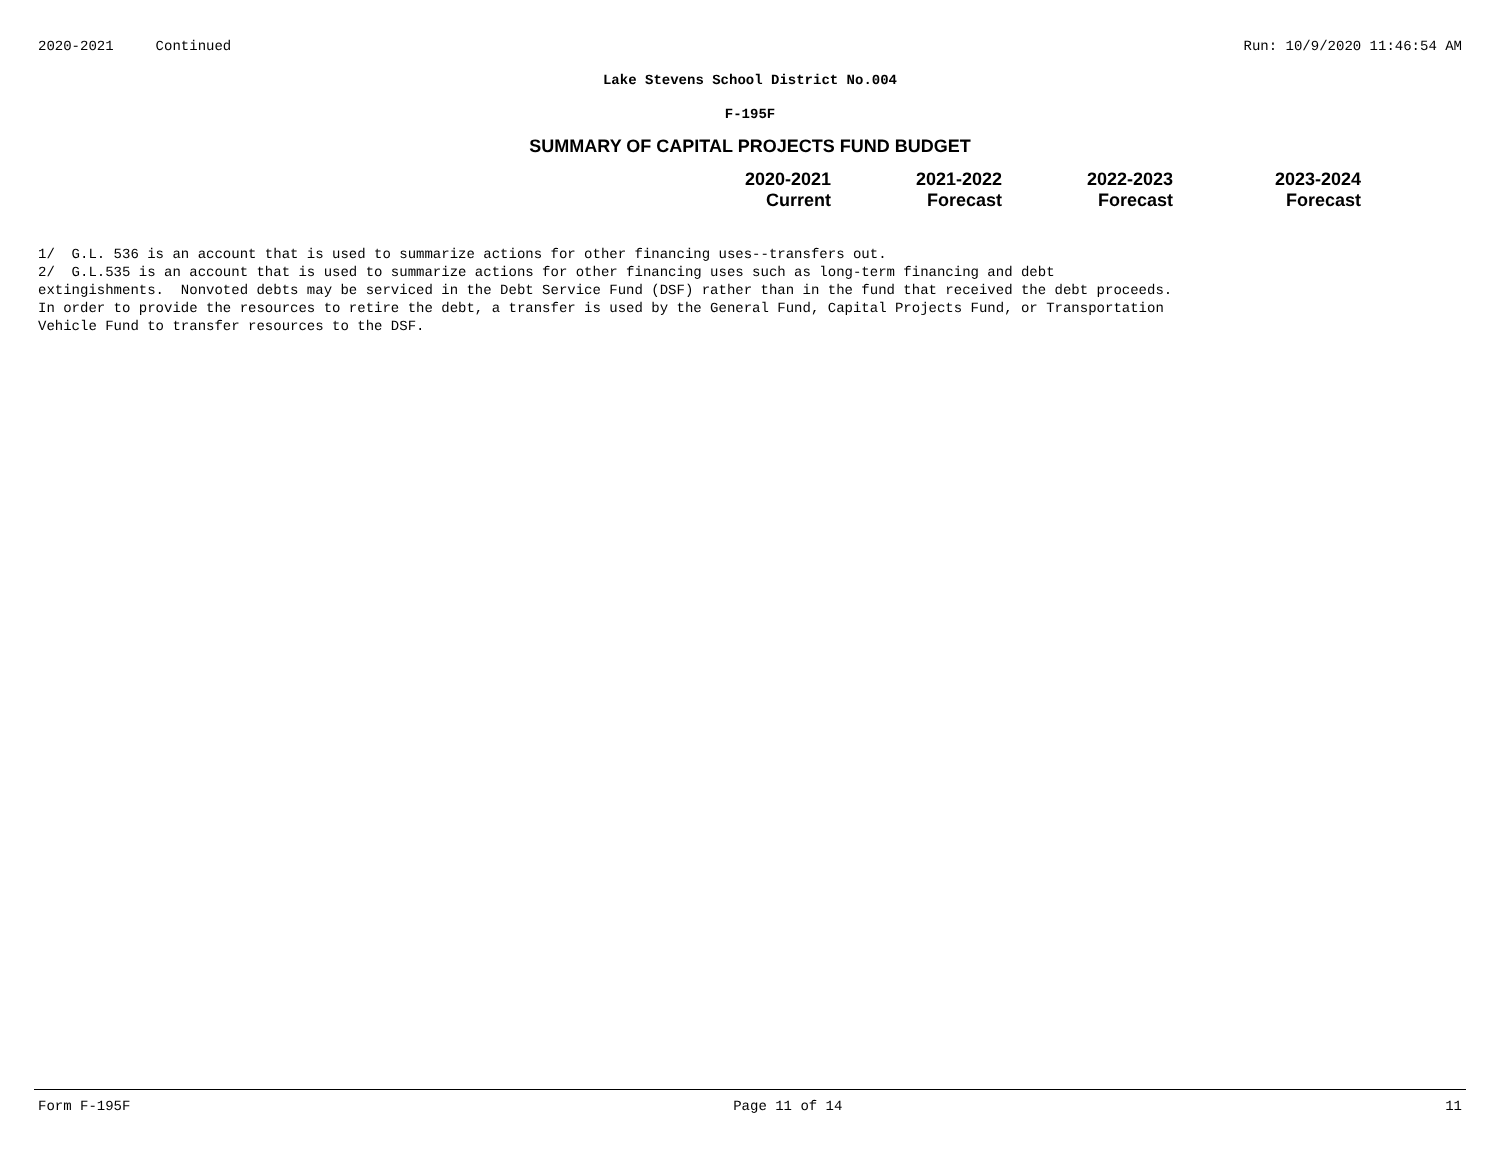2020-2021 Continued Run: 10/9/2020 11:46:54 AM
Lake Stevens School District No.004
F-195F
SUMMARY OF CAPITAL PROJECTS FUND BUDGET
| 2020-2021 Current | 2021-2022 Forecast | 2022-2023 Forecast | 2023-2024 Forecast |
| --- | --- | --- | --- |
1/ G.L. 536 is an account that is used to summarize actions for other financing uses--transfers out.
2/ G.L.535 is an account that is used to summarize actions for other financing uses such as long-term financing and debt
extingishments. Nonvoted debts may be serviced in the Debt Service Fund (DSF) rather than in the fund that received the debt proceeds.
In order to provide the resources to retire the debt, a transfer is used by the General Fund, Capital Projects Fund, or Transportation
Vehicle Fund to transfer resources to the DSF.
Form F-195F Page 11 of 14 11